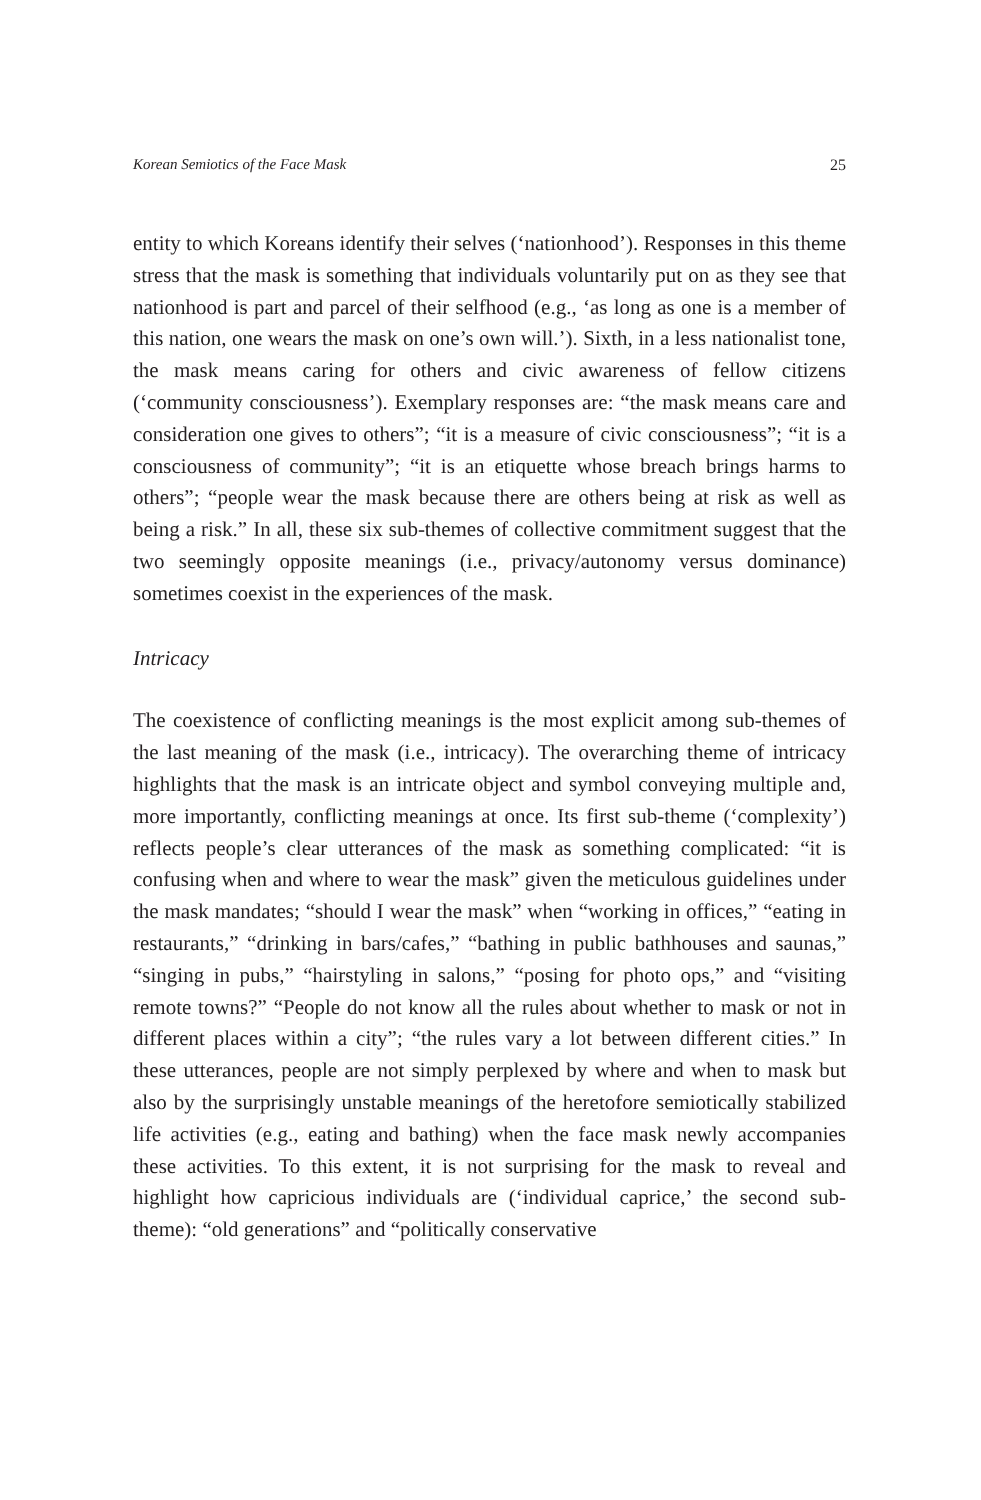Korean Semiotics of the Face Mask 25
entity to which Koreans identify their selves (‘nationhood’). Responses in this theme stress that the mask is something that individuals voluntarily put on as they see that nationhood is part and parcel of their selfhood (e.g., ‘as long as one is a member of this nation, one wears the mask on one’s own will.’). Sixth, in a less nationalist tone, the mask means caring for others and civic awareness of fellow citizens (‘community consciousness’). Exemplary responses are: “the mask means care and consideration one gives to others”; “it is a measure of civic consciousness”; “it is a consciousness of community”; “it is an etiquette whose breach brings harms to others”; “people wear the mask because there are others being at risk as well as being a risk.” In all, these six sub-themes of collective commitment suggest that the two seemingly opposite meanings (i.e., privacy/autonomy versus dominance) sometimes coexist in the experiences of the mask.
Intricacy
The coexistence of conflicting meanings is the most explicit among sub-themes of the last meaning of the mask (i.e., intricacy). The overarching theme of intricacy highlights that the mask is an intricate object and symbol conveying multiple and, more importantly, conflicting meanings at once. Its first sub-theme (‘complexity’) reflects people’s clear utterances of the mask as something complicated: “it is confusing when and where to wear the mask” given the meticulous guidelines under the mask mandates; “should I wear the mask” when “working in offices,” “eating in restaurants,” “drinking in bars/cafes,” “bathing in public bathhouses and saunas,” “singing in pubs,” “hairstyling in salons,” “posing for photo ops,” and “visiting remote towns?” “People do not know all the rules about whether to mask or not in different places within a city”; “the rules vary a lot between different cities.” In these utterances, people are not simply perplexed by where and when to mask but also by the surprisingly unstable meanings of the heretofore semiotically stabilized life activities (e.g., eating and bathing) when the face mask newly accompanies these activities. To this extent, it is not surprising for the mask to reveal and highlight how capricious individuals are (‘individual caprice,’ the second sub-theme): “old generations” and “politically conservative